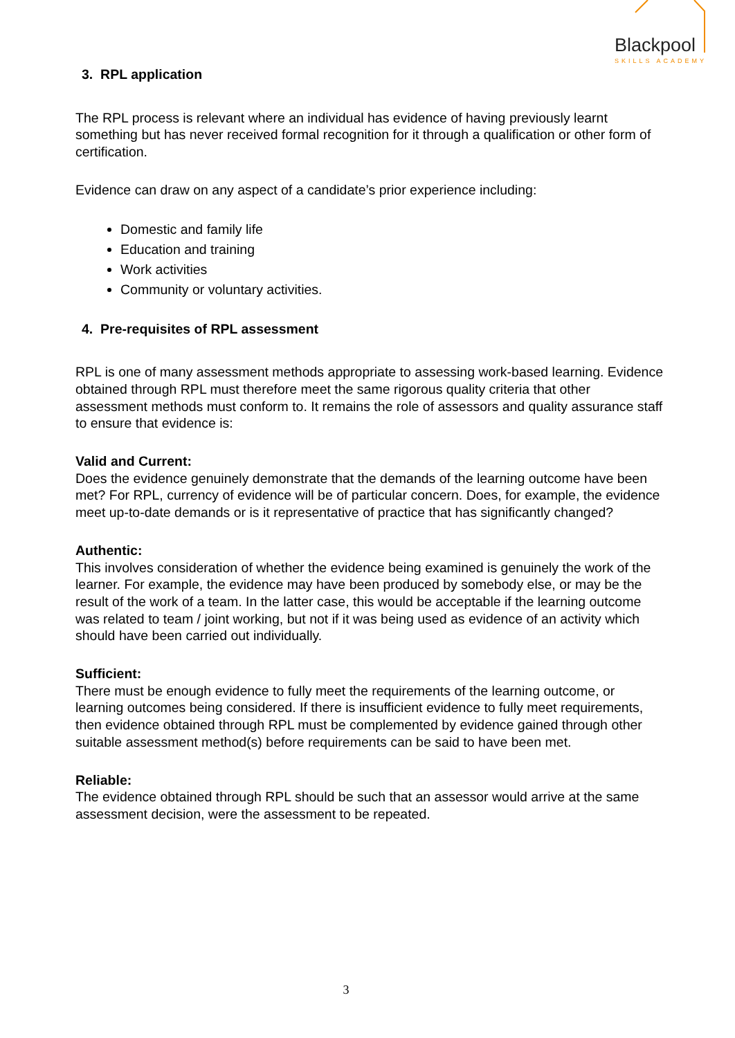Blackpool
SKILLS ACADEMY
3. RPL application
The RPL process is relevant where an individual has evidence of having previously learnt something but has never received formal recognition for it through a qualification or other form of certification.
Evidence can draw on any aspect of a candidate’s prior experience including:
Domestic and family life
Education and training
Work activities
Community or voluntary activities.
4. Pre-requisites of RPL assessment
RPL is one of many assessment methods appropriate to assessing work-based learning. Evidence obtained through RPL must therefore meet the same rigorous quality criteria that other assessment methods must conform to. It remains the role of assessors and quality assurance staff to ensure that evidence is:
Valid and Current:
Does the evidence genuinely demonstrate that the demands of the learning outcome have been met? For RPL, currency of evidence will be of particular concern. Does, for example, the evidence meet up-to-date demands or is it representative of practice that has significantly changed?
Authentic:
This involves consideration of whether the evidence being examined is genuinely the work of the learner. For example, the evidence may have been produced by somebody else, or may be the result of the work of a team. In the latter case, this would be acceptable if the learning outcome was related to team / joint working, but not if it was being used as evidence of an activity which should have been carried out individually.
Sufficient:
There must be enough evidence to fully meet the requirements of the learning outcome, or learning outcomes being considered. If there is insufficient evidence to fully meet requirements, then evidence obtained through RPL must be complemented by evidence gained through other suitable assessment method(s) before requirements can be said to have been met.
Reliable:
The evidence obtained through RPL should be such that an assessor would arrive at the same assessment decision, were the assessment to be repeated.
3